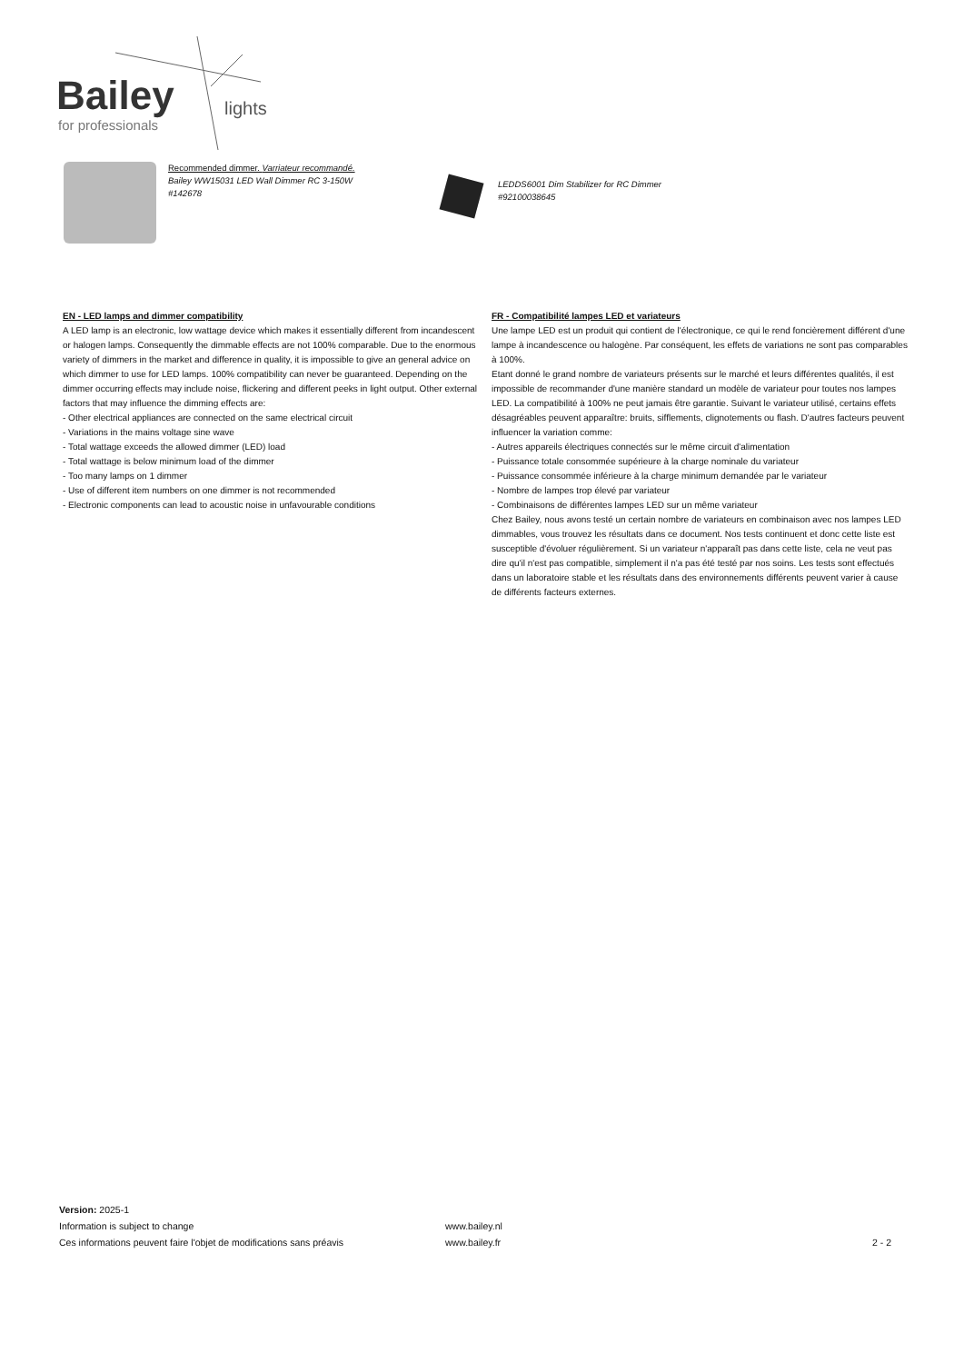Bailey
lights
for professionals
Recommended dimmer. Varriateur recommandé.
Bailey WW15031 LED Wall Dimmer RC 3-150W
#142678
LEDDS6001 Dim Stabilizer for RC Dimmer
#92100038645
EN - LED lamps and dimmer compatibility
A LED lamp is an electronic, low wattage device which makes it essentially different from incandescent or halogen lamps. Consequently the dimmable effects are not 100% comparable. Due to the enormous variety of dimmers in the market and difference in quality, it is impossible to give an general advice on which dimmer to use for LED lamps. 100% compatibility can never be guaranteed. Depending on the dimmer occurring effects may include noise, flickering and different peeks in light output. Other external factors that may influence the dimming effects are:
- Other electrical appliances are connected on the same electrical circuit
- Variations in the mains voltage sine wave
- Total wattage exceeds the allowed dimmer (LED) load
- Total wattage is below minimum load of the dimmer
- Too many lamps on 1 dimmer
- Use of different item numbers on one dimmer is not recommended
- Electronic components can lead to acoustic noise in unfavourable conditions
FR - Compatibilité lampes LED et variateurs
Une lampe LED est un produit qui contient de l'électronique, ce qui le rend foncièrement différent d'une lampe à incandescence ou halogène. Par conséquent, les effets de variations ne sont pas comparables à 100%.
Etant donné le grand nombre de variateurs présents sur le marché et leurs différentes qualités, il est impossible de recommander d'une manière standard un modèle de variateur pour toutes nos lampes LED. La compatibilité à 100% ne peut jamais être garantie. Suivant le variateur utilisé, certains effets désagréables peuvent apparaître: bruits, sifflements, clignotements ou flash. D'autres facteurs peuvent influencer la variation comme:
- Autres appareils électriques connectés sur le même circuit d'alimentation
- Puissance totale consommée supérieure à la charge nominale du variateur
- Puissance consommée inférieure à la charge minimum demandée par le variateur
- Nombre de lampes trop élevé par variateur
- Combinaisons de différentes lampes LED sur un même variateur
Chez Bailey, nous avons testé un certain nombre de variateurs en combinaison avec nos lampes LED dimmables, vous trouvez les résultats dans ce document. Nos tests continuent et donc cette liste est susceptible d'évoluer régulièrement. Si un variateur n'apparaît pas dans cette liste, cela ne veut pas dire qu'il n'est pas compatible, simplement il n'a pas été testé par nos soins. Les tests sont effectués dans un laboratoire stable et les résultats dans des environnements différents peuvent varier à cause de différents facteurs externes.
Version: 2025-1
Information is subject to change
Ces informations peuvent faire l'objet de modifications sans préavis
www.bailey.nl
www.bailey.fr
2 - 2